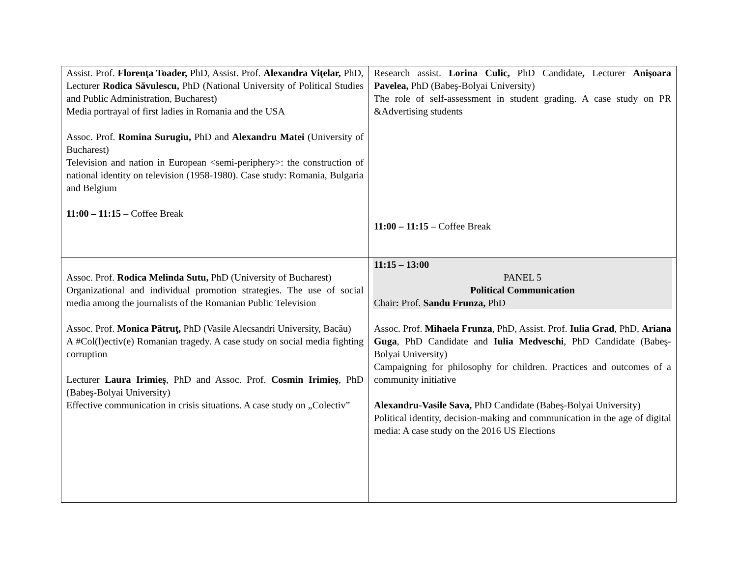| Assist. Prof. Florenţa Toader, PhD, Assist. Prof. Alexandra Viţelar, PhD, Lecturer Rodica Săvulescu, PhD (National University of Political Studies and Public Administration, Bucharest) Media portrayal of first ladies in Romania and the USA Assoc. Prof. Romina Surugiu, PhD and Alexandru Matei (University of Bucharest) Television and nation in European <semi-periphery>: the construction of national identity on television (1958-1980). Case study: Romania, Bulgaria and Belgium 11:00 – 11:15 – Coffee Break | Research assist. Lorina Culic, PhD Candidate , Lecturer Anişoara Pavelea, PhD (Babeş-Bolyai University) The role of self-assessment in student grading. A case study on PR &Advertising students 11:00 – 11:15 – Coffee Break |
| Assoc. Prof. Rodica Melinda Sutu, PhD (University of Bucharest) Organizational and individual promotion strategies. The use of social media among the journalists of the Romanian Public Television Assoc. Prof. Monica Pătruţ, PhD (Vasile Alecsandri University, Bacău) A #Col(l)ectiv(e) Romanian tragedy. A case study on social media fighting corruption Lecturer Laura Irimieș , PhD and Assoc. Prof. Cosmin Irimieș , PhD (Babeş-Bolyai University) Effective communication in crisis situations. A case study on „Colectiv” | 11:15 – 13:00 PANEL 5 Political Communication Chair : Prof. Sandu Frunza, PhD Assoc. Prof. Mihaela Frunza , PhD, Assist. Prof. Iulia Grad , PhD, Ariana Guga , PhD Candidate and Iulia Medveschi , PhD Candidate (Babeş-Bolyai University) Campaigning for philosophy for children. Practices and outcomes of a community initiative Alexandru-Vasile Sava, PhD Candidate (Babeş-Bolyai University) Political identity, decision-making and communication in the age of digital media: A case study on the 2016 US Elections |